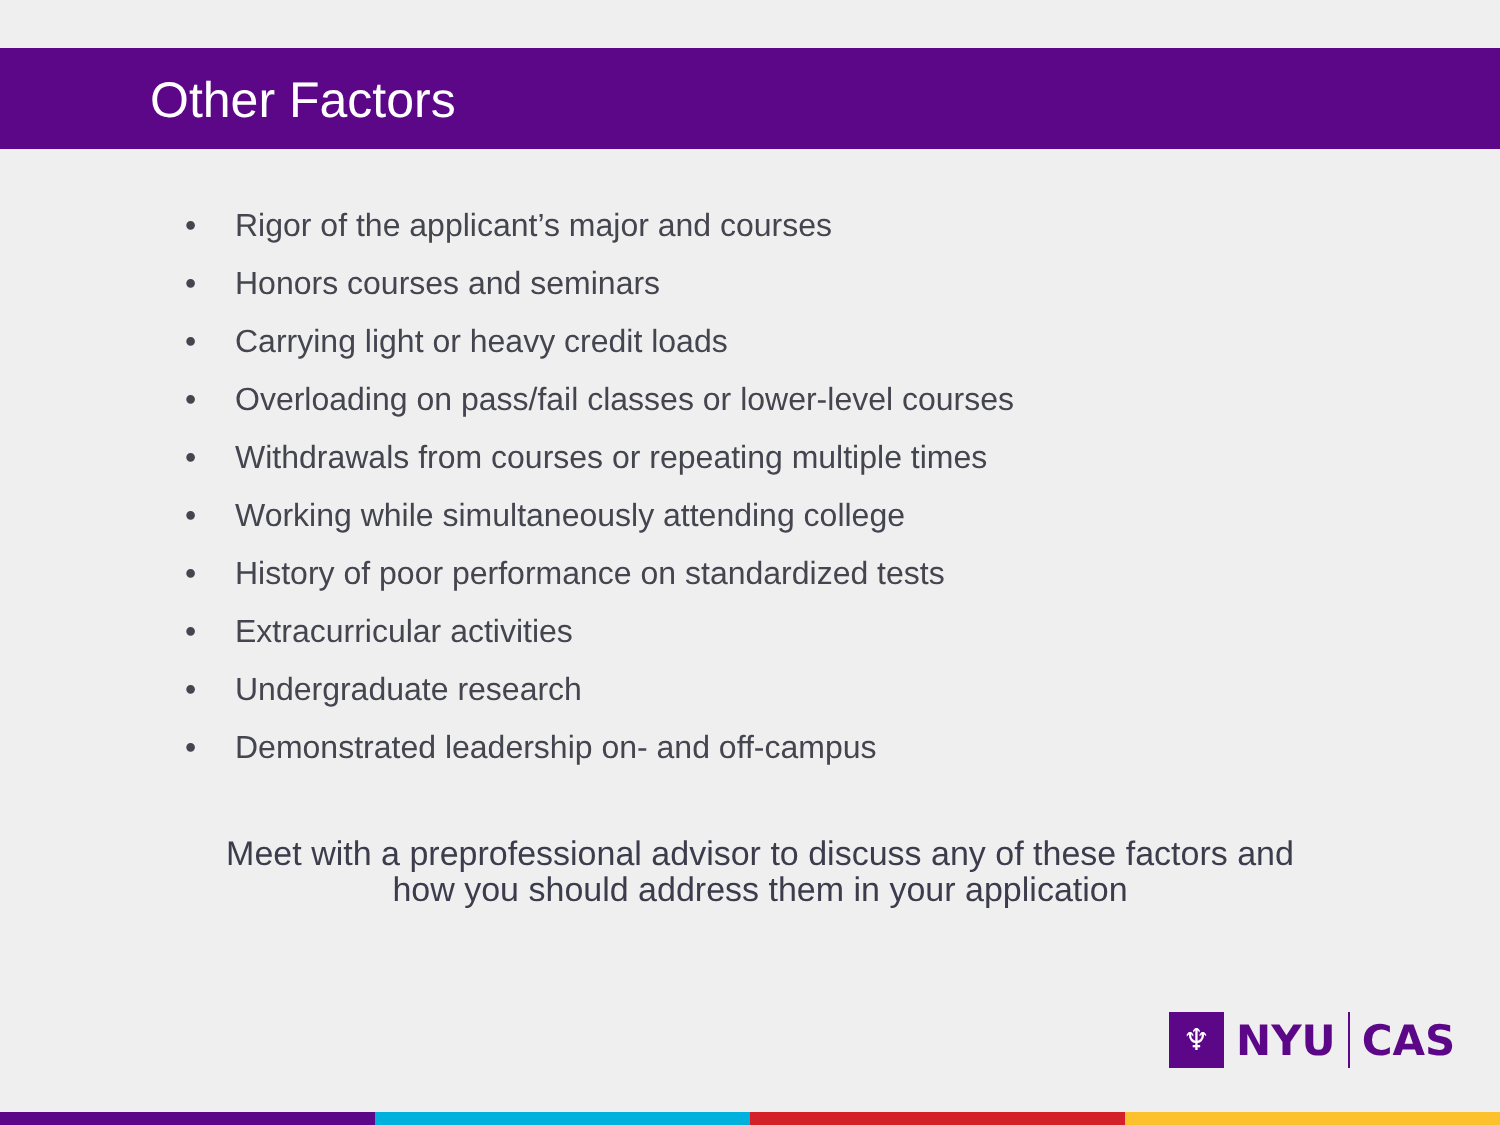Other Factors
• Rigor of the applicant’s major and courses
• Honors courses and seminars
• Carrying light or heavy credit loads
• Overloading on pass/fail classes or lower-level courses
• Withdrawals from courses or repeating multiple times
• Working while simultaneously attending college
• History of poor performance on standardized tests
• Extracurricular activities
• Undergraduate research
• Demonstrated leadership on- and off-campus
Meet with a preprofessional advisor to discuss any of these factors and
how you should address them in your application
♆
NYU
CAS